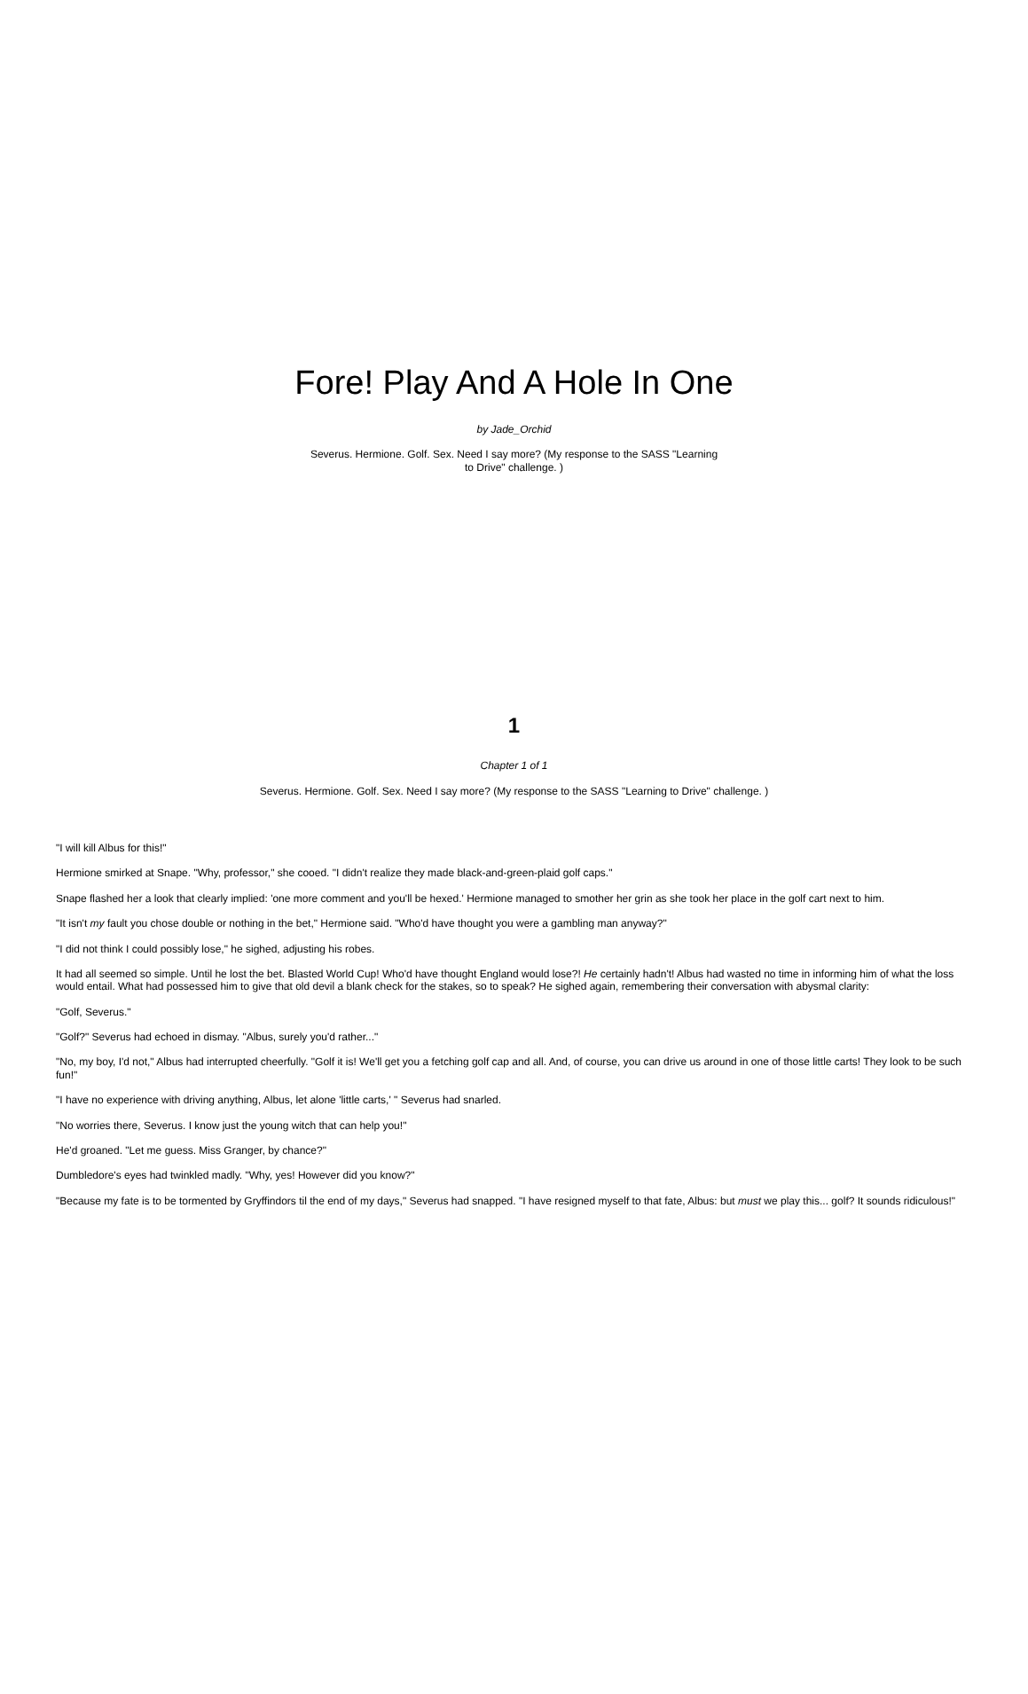Fore! Play And A Hole In One
by Jade_Orchid
Severus. Hermione. Golf. Sex. Need I say more? (My response to the SASS "Learning to Drive" challenge. )
1
Chapter 1 of 1
Severus. Hermione. Golf. Sex. Need I say more? (My response to the SASS "Learning to Drive" challenge. )
"I will kill Albus for this!"
Hermione smirked at Snape. "Why, professor," she cooed. "I didn't realize they made black-and-green-plaid golf caps."
Snape flashed her a look that clearly implied: 'one more comment and you'll be hexed.' Hermione managed to smother her grin as she took her place in the golf cart next to him.
"It isn't my fault you chose double or nothing in the bet," Hermione said. "Who'd have thought you were a gambling man anyway?"
"I did not think I could possibly lose," he sighed, adjusting his robes.
It had all seemed so simple. Until he lost the bet. Blasted World Cup! Who'd have thought England would lose?! He certainly hadn't! Albus had wasted no time in informing him of what the loss would entail. What had possessed him to give that old devil a blank check for the stakes, so to speak? He sighed again, remembering their conversation with abysmal clarity:
"Golf, Severus."
"Golf?" Severus had echoed in dismay. "Albus, surely you'd rather..."
"No, my boy, I'd not," Albus had interrupted cheerfully. "Golf it is! We'll get you a fetching golf cap and all. And, of course, you can drive us around in one of those little carts! They look to be such fun!"
"I have no experience with driving anything, Albus, let alone 'little carts,' " Severus had snarled.
"No worries there, Severus. I know just the young witch that can help you!"
He'd groaned. "Let me guess. Miss Granger, by chance?"
Dumbledore's eyes had twinkled madly. "Why, yes! However did you know?"
"Because my fate is to be tormented by Gryffindors til the end of my days," Severus had snapped. "I have resigned myself to that fate, Albus: but must we play this... golf? It sounds ridiculous!"